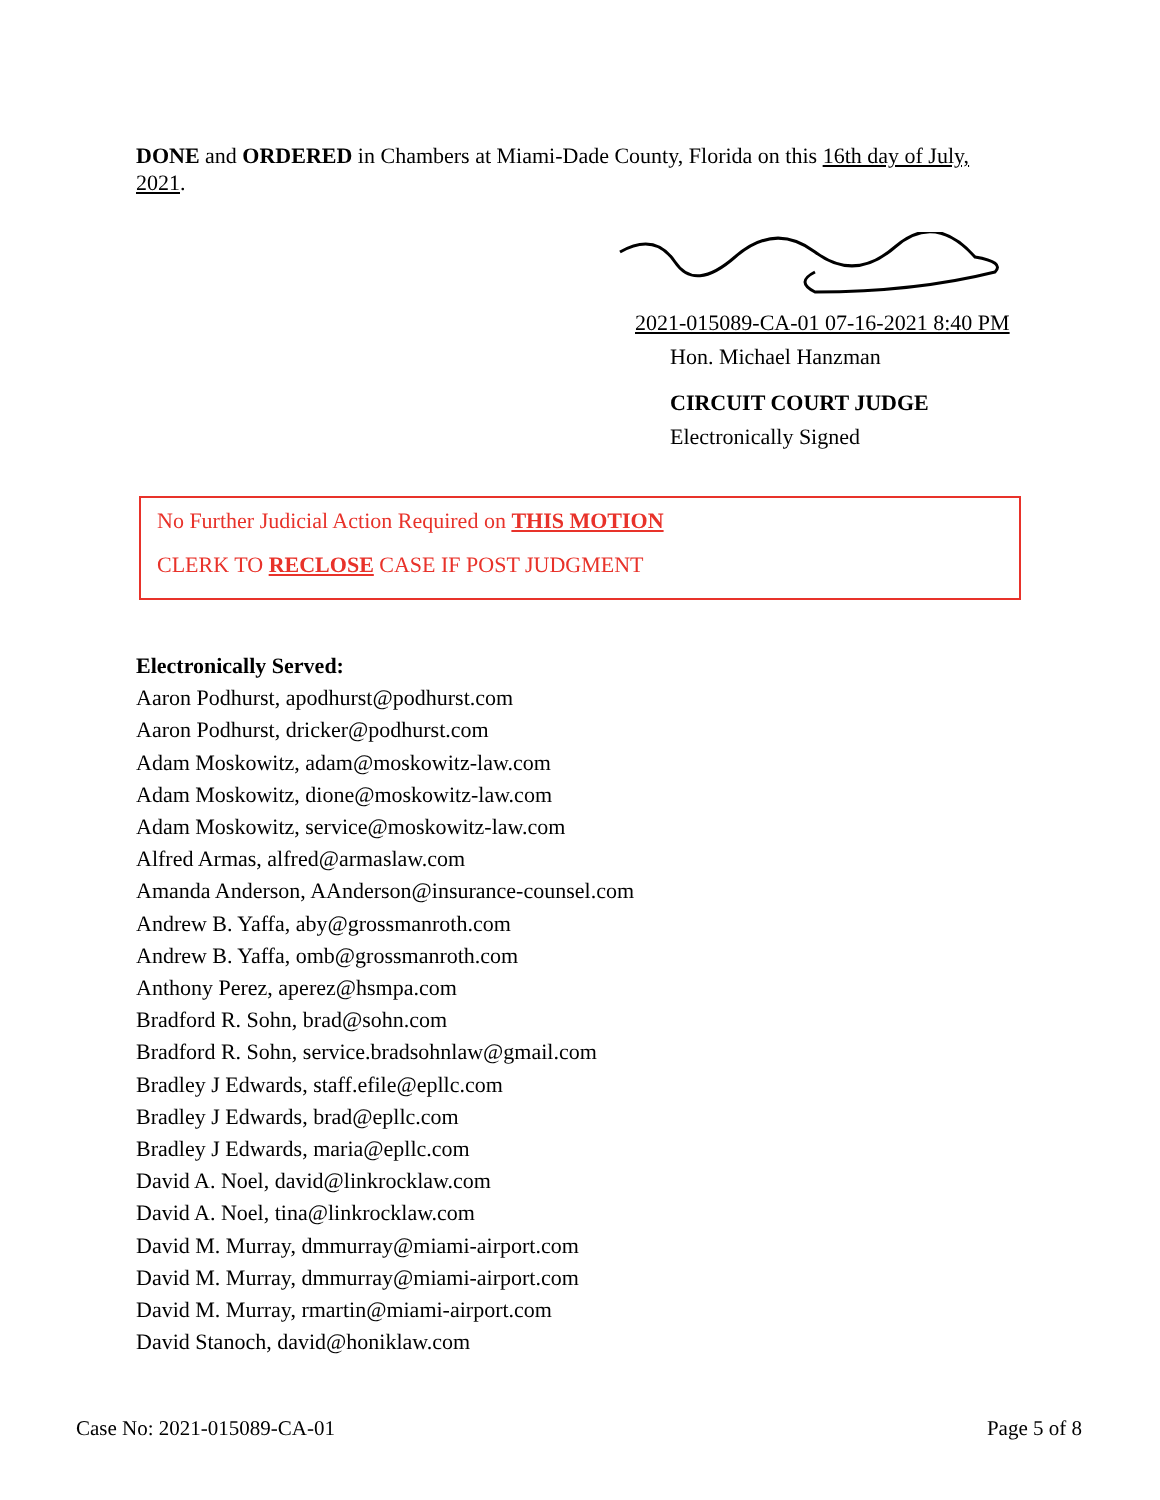DONE and ORDERED in Chambers at Miami-Dade County, Florida on this 16th day of July, 2021.
2021-015089-CA-01 07-16-2021 8:40 PM
Hon. Michael Hanzman
CIRCUIT COURT JUDGE
Electronically Signed
No Further Judicial Action Required on THIS MOTION
CLERK TO RECLOSE CASE IF POST JUDGMENT
Electronically Served:
Aaron Podhurst, apodhurst@podhurst.com
Aaron Podhurst, dricker@podhurst.com
Adam Moskowitz, adam@moskowitz-law.com
Adam Moskowitz, dione@moskowitz-law.com
Adam Moskowitz, service@moskowitz-law.com
Alfred Armas, alfred@armaslaw.com
Amanda Anderson, AAnderson@insurance-counsel.com
Andrew B. Yaffa, aby@grossmanroth.com
Andrew B. Yaffa, omb@grossmanroth.com
Anthony Perez, aperez@hsmpa.com
Bradford R. Sohn, brad@sohn.com
Bradford R. Sohn, service.bradsohnlaw@gmail.com
Bradley J Edwards, staff.efile@epllc.com
Bradley J Edwards, brad@epllc.com
Bradley J Edwards, maria@epllc.com
David A. Noel, david@linkrocklaw.com
David A. Noel, tina@linkrocklaw.com
David M. Murray, dmmurray@miami-airport.com
David M. Murray, dmmurray@miami-airport.com
David M. Murray, rmartin@miami-airport.com
David Stanoch, david@honiklaw.com
Case No: 2021-015089-CA-01 Page 5 of 8